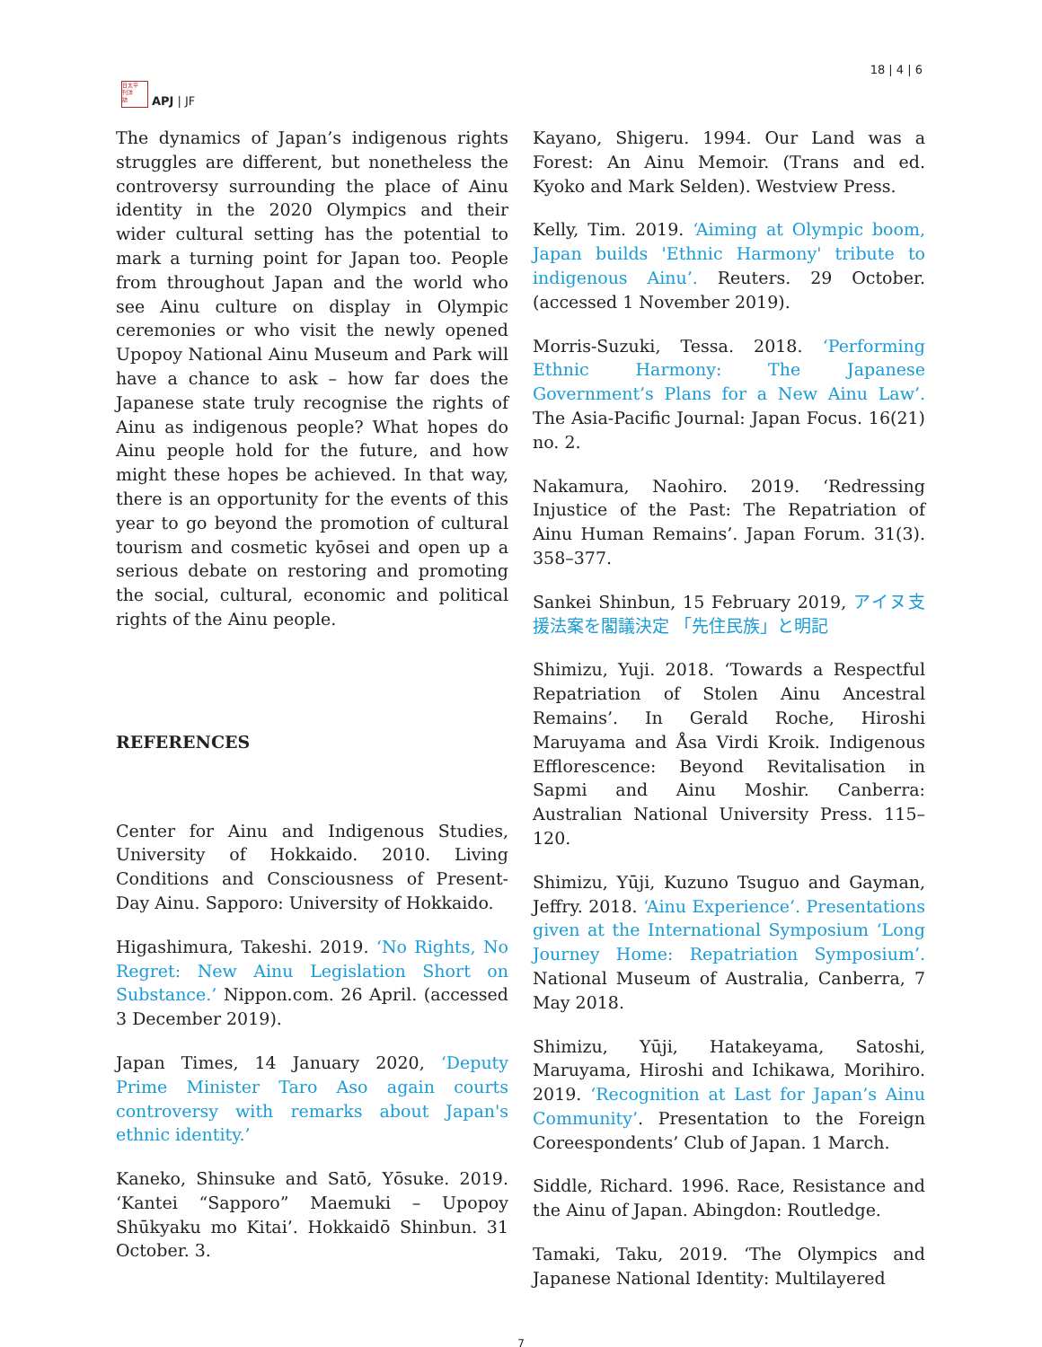日太平
刊洋
誌
APJ | JF
18 | 4 | 6
The dynamics of Japan’s indigenous rights struggles are different, but nonetheless the controversy surrounding the place of Ainu identity in the 2020 Olympics and their wider cultural setting has the potential to mark a turning point for Japan too. People from throughout Japan and the world who see Ainu culture on display in Olympic ceremonies or who visit the newly opened Upopoy National Ainu Museum and Park will have a chance to ask – how far does the Japanese state truly recognise the rights of Ainu as indigenous people? What hopes do Ainu people hold for the future, and how might these hopes be achieved. In that way, there is an opportunity for the events of this year to go beyond the promotion of cultural tourism and cosmetic kyōsei and open up a serious debate on restoring and promoting the social, cultural, economic and political rights of the Ainu people.
REFERENCES
Center for Ainu and Indigenous Studies, University of Hokkaido. 2010. Living Conditions and Consciousness of Present-Day Ainu. Sapporo: University of Hokkaido.
Higashimura, Takeshi. 2019. ‘No Rights, No Regret: New Ainu Legislation Short on Substance.’ Nippon.com. 26 April. (accessed 3 December 2019).
Japan Times, 14 January 2020, ‘Deputy Prime Minister Taro Aso again courts controversy with remarks about Japan's ethnic identity.’
Kaneko, Shinsuke and Satō, Yōsuke. 2019. ‘Kantei “Sapporo” Maemuki – Upopoy Shūkyaku mo Kitai’. Hokkaidō Shinbun. 31 October. 3.
Kayano, Shigeru. 1994. Our Land was a Forest: An Ainu Memoir. (Trans and ed. Kyoko and Mark Selden). Westview Press.
Kelly, Tim. 2019. ‘Aiming at Olympic boom, Japan builds 'Ethnic Harmony' tribute to indigenous Ainu’. Reuters. 29 October. (accessed 1 November 2019).
Morris-Suzuki, Tessa. 2018. ‘Performing Ethnic Harmony: The Japanese Government’s Plans for a New Ainu Law’. The Asia-Pacific Journal: Japan Focus. 16(21) no. 2.
Nakamura, Naohiro. 2019. ‘Redressing Injustice of the Past: The Repatriation of Ainu Human Remains’. Japan Forum. 31(3). 358–377.
Sankei Shinbun, 15 February 2019, アイヌ支援法案を閣議決定 「先住民族」と明記
Shimizu, Yuji. 2018. ‘Towards a Respectful Repatriation of Stolen Ainu Ancestral Remains’. In Gerald Roche, Hiroshi Maruyama and Åsa Virdi Kroik. Indigenous Efflorescence: Beyond Revitalisation in Sapmi and Ainu Moshir. Canberra: Australian National University Press. 115–120.
Shimizu, Yūji, Kuzuno Tsuguo and Gayman, Jeffry. 2018. ‘Ainu Experience’. Presentations given at the International Symposium ‘Long Journey Home: Repatriation Symposium’. National Museum of Australia, Canberra, 7 May 2018.
Shimizu, Yūji, Hatakeyama, Satoshi, Maruyama, Hiroshi and Ichikawa, Morihiro. 2019. ‘Recognition at Last for Japan’s Ainu Community’. Presentation to the Foreign Coreespondents’ Club of Japan. 1 March.
Siddle, Richard. 1996. Race, Resistance and the Ainu of Japan. Abingdon: Routledge.
Tamaki, Taku, 2019. ‘The Olympics and Japanese National Identity: Multilayered
7